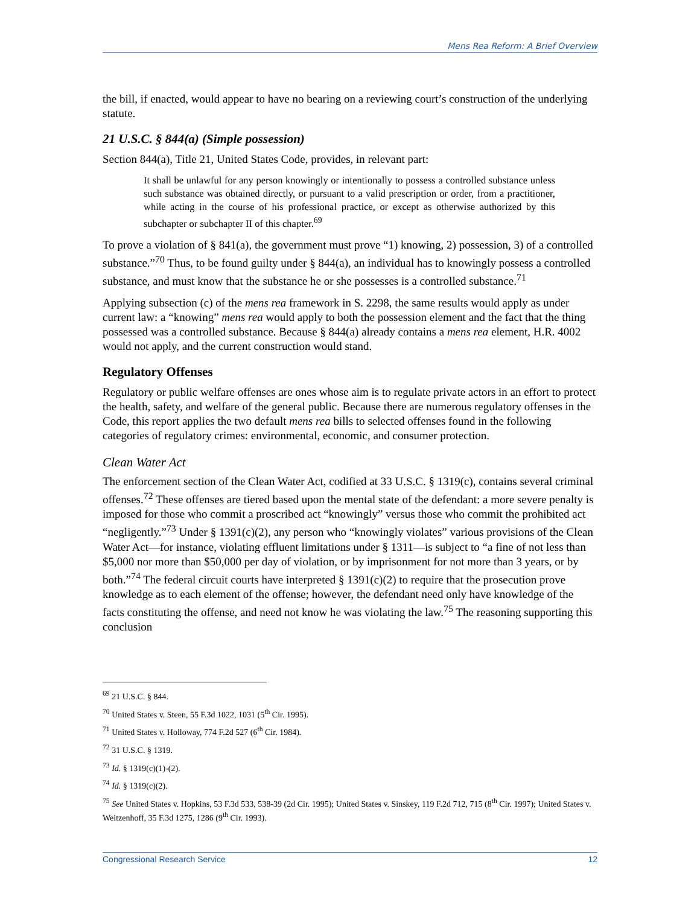Mens Rea Reform: A Brief Overview
the bill, if enacted, would appear to have no bearing on a reviewing court’s construction of the underlying statute.
21 U.S.C. § 844(a) (Simple possession)
Section 844(a), Title 21, United States Code, provides, in relevant part:
It shall be unlawful for any person knowingly or intentionally to possess a controlled substance unless such substance was obtained directly, or pursuant to a valid prescription or order, from a practitioner, while acting in the course of his professional practice, or except as otherwise authorized by this subchapter or subchapter II of this chapter.<sup>69</sup>
To prove a violation of § 841(a), the government must prove “1) knowing, 2) possession, 3) of a controlled substance.”<sup>70</sup> Thus, to be found guilty under § 844(a), an individual has to knowingly possess a controlled substance, and must know that the substance he or she possesses is a controlled substance.<sup>71</sup>
Applying subsection (c) of the mens rea framework in S. 2298, the same results would apply as under current law: a “knowing” mens rea would apply to both the possession element and the fact that the thing possessed was a controlled substance. Because § 844(a) already contains a mens rea element, H.R. 4002 would not apply, and the current construction would stand.
Regulatory Offenses
Regulatory or public welfare offenses are ones whose aim is to regulate private actors in an effort to protect the health, safety, and welfare of the general public. Because there are numerous regulatory offenses in the Code, this report applies the two default mens rea bills to selected offenses found in the following categories of regulatory crimes: environmental, economic, and consumer protection.
Clean Water Act
The enforcement section of the Clean Water Act, codified at 33 U.S.C. § 1319(c), contains several criminal offenses.<sup>72</sup> These offenses are tiered based upon the mental state of the defendant: a more severe penalty is imposed for those who commit a proscribed act “knowingly” versus those who commit the prohibited act “negligently.”<sup>73</sup> Under § 1391(c)(2), any person who “knowingly violates” various provisions of the Clean Water Act—for instance, violating effluent limitations under § 1311—is subject to “a fine of not less than $5,000 nor more than $50,000 per day of violation, or by imprisonment for not more than 3 years, or by both.”<sup>74</sup> The federal circuit courts have interpreted § 1391(c)(2) to require that the prosecution prove knowledge as to each element of the offense; however, the defendant need only have knowledge of the facts constituting the offense, and need not know he was violating the law.<sup>75</sup> The reasoning supporting this conclusion
<sup>69</sup> 21 U.S.C. § 844.
<sup>70</sup> United States v. Steen, 55 F.3d 1022, 1031 (5<sup>th</sup> Cir. 1995).
<sup>71</sup> United States v. Holloway, 774 F.2d 527 (6<sup>th</sup> Cir. 1984).
<sup>72</sup> 31 U.S.C. § 1319.
<sup>73</sup> Id. § 1319(c)(1)-(2).
<sup>74</sup> Id. § 1319(c)(2).
<sup>75</sup> See United States v. Hopkins, 53 F.3d 533, 538-39 (2d Cir. 1995); United States v. Sinskey, 119 F.2d 712, 715 (8<sup>th</sup> Cir. 1997); United States v. Weitzenhoff, 35 F.3d 1275, 1286 (9<sup>th</sup> Cir. 1993).
Congressional Research Service 12